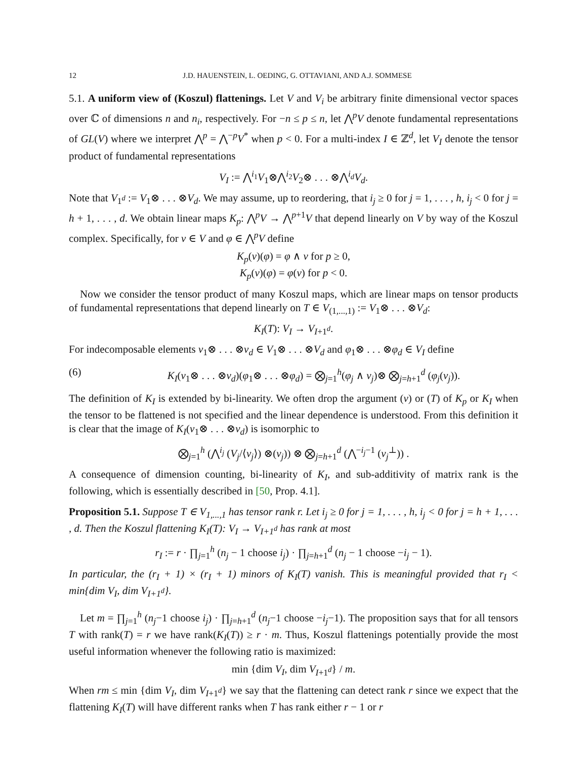12 J.D. HAUENSTEIN, L. OEDING, G. OTTAVIANI, AND A.J. SOMMESE
5.1. A uniform view of (Koszul) flattenings. Let V and V<sub>i</sub> be arbitrary finite dimensional vector spaces over ℂ of dimensions n and n<sub>i</sub>, respectively. For −n ≤ p ≤ n, let ⋀<sup>p</sup>V denote fundamental representations of GL(V) where we interpret ⋀<sup>p</sup> = ⋀<sup>−p</sup>V<sup>*</sup> when p < 0. For a multi-index I ∈ ℤ<sup>d</sup>, let V<sub>I</sub> denote the tensor product of fundamental representations
V<sub>I</sub> := ⋀<sup>i<sub>1</sub></sup>V<sub>1</sub>⊗⋀<sup>i<sub>2</sub></sup>V<sub>2</sub>⊗ . . . ⊗⋀<sup>i<sub>d</sub></sup>V<sub>d</sub>.
Note that V<sub>1<sup>d</sup></sub> := V<sub>1</sub>⊗ . . . ⊗V<sub>d</sub>. We may assume, up to reordering, that i<sub>j</sub> ≥ 0 for j = 1, . . . , h, i<sub>j</sub> < 0 for j = h + 1, . . . , d. We obtain linear maps K<sub>p</sub>: ⋀<sup>p</sup>V → ⋀<sup>p+1</sup>V that depend linearly on V by way of the Koszul complex. Specifically, for v ∈ V and φ ∈ ⋀<sup>p</sup>V define
K<sub>p</sub>(v)(φ) = φ ∧ v for p ≥ 0,
K<sub>p</sub>(v)(φ) = φ(v) for p < 0.
Now we consider the tensor product of many Koszul maps, which are linear maps on tensor products of fundamental representations that depend linearly on T ∈ V<sub>(1,...,1)</sub> := V<sub>1</sub>⊗ . . . ⊗V<sub>d</sub>:
K<sub>I</sub>(T): V<sub>I</sub> → V<sub>I+1<sup>d</sup></sub>.
For indecomposable elements v<sub>1</sub>⊗ . . . ⊗v<sub>d</sub> ∈ V<sub>1</sub>⊗ . . . ⊗V<sub>d</sub> and φ<sub>1</sub>⊗ . . . ⊗φ<sub>d</sub> ∈ V<sub>I</sub> define
(6) K<sub>I</sub>(v<sub>1</sub>⊗ . . . ⊗v<sub>d</sub>)(φ<sub>1</sub>⊗ . . . ⊗φ<sub>d</sub>) = ⨂<sub>j=1</sub><sup>h</sup>(φ<sub>j</sub> ∧ v<sub>j</sub>)⊗ ⨂<sub>j=h+1</sub><sup>d</sup> (φ<sub>j</sub>(v<sub>j</sub>)).
The definition of K<sub>I</sub> is extended by bi-linearity. We often drop the argument (v) or (T) of K<sub>p</sub> or K<sub>I</sub> when the tensor to be flattened is not specified and the linear dependence is understood. From this definition it is clear that the image of K<sub>I</sub>(v<sub>1</sub>⊗ . . . ⊗v<sub>d</sub>) is isomorphic to
⨂<sub>j=1</sub><sup>h</sup> (⋀<sup>i<sub>j</sub></sup> (V<sub>j</sub>/⟨v<sub>j</sub>⟩) ⊗(v<sub>j</sub>)) ⊗ ⨂<sub>j=h+1</sub><sup>d</sup> (⋀<sup>−i<sub>j</sub>−1</sup> (v<sub>j</sub><sup>⊥</sup>)) .
A consequence of dimension counting, bi-linearity of K<sub>I</sub>, and sub-additivity of matrix rank is the following, which is essentially described in [50, Prop. 4.1].
Proposition 5.1. Suppose T ∈ V<sub>1,...,1</sub> has tensor rank r. Let i<sub>j</sub> ≥ 0 for j = 1, . . . , h, i<sub>j</sub> < 0 for j = h + 1, . . . , d. Then the Koszul flattening K<sub>I</sub>(T): V<sub>I</sub> → V<sub>I+1<sup>d</sup></sub> has rank at most
r<sub>I</sub> := r · ∏<sub>j=1</sub><sup>h</sup> (n<sub>j</sub> − 1 choose i<sub>j</sub>) · ∏<sub>j=h+1</sub><sup>d</sup> (n<sub>j</sub> − 1 choose −i<sub>j</sub> − 1).
In particular, the (r<sub>I</sub> + 1) × (r<sub>I</sub> + 1) minors of K<sub>I</sub>(T) vanish. This is meaningful provided that r<sub>I</sub> < min{dim V<sub>I</sub>, dim V<sub>I+1<sup>d</sup></sub>}.
Let m = ∏<sub>j=1</sub><sup>h</sup> (n<sub>j</sub>−1 choose i<sub>j</sub>) · ∏<sub>j=h+1</sub><sup>d</sup> (n<sub>j</sub>−1 choose −i<sub>j</sub>−1). The proposition says that for all tensors T with rank(T) = r we have rank(K<sub>I</sub>(T)) ≥ r · m. Thus, Koszul flattenings potentially provide the most useful information whenever the following ratio is maximized:
min {dim V<sub>I</sub>, dim V<sub>I+1<sup>d</sup></sub>} / m.
When rm ≤ min {dim V<sub>I</sub>, dim V<sub>I+1<sup>d</sup></sub>} we say that the flattening can detect rank r since we expect that the flattening K<sub>I</sub>(T) will have different ranks when T has rank either r − 1 or r